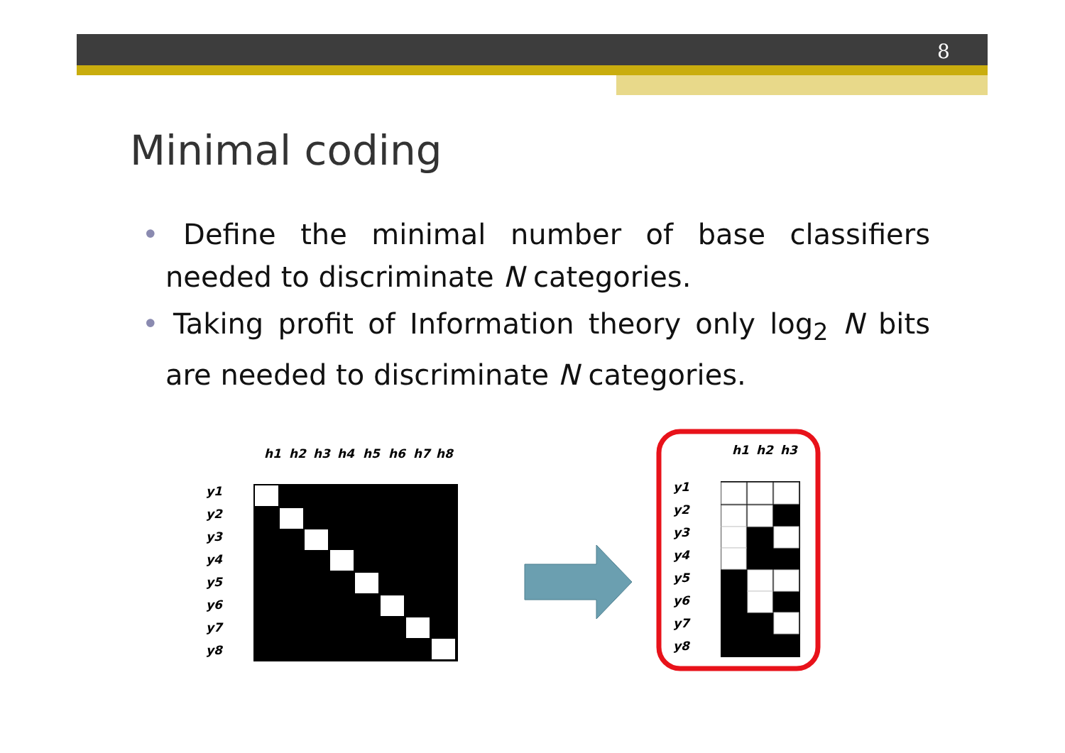8
Minimal coding
• Define the minimal number of base classifiers needed to discriminate N categories.
• Taking profit of Information theory only log<sub>2</sub> N bits are needed to discriminate N categories.
h1
h2
h3
h4
h5
h6
h7
h8
y1
y2
y3
y4
y5
y6
y7
y8
h1
h2
h3
y1
y2
y3
y4
y5
y6
y7
y8